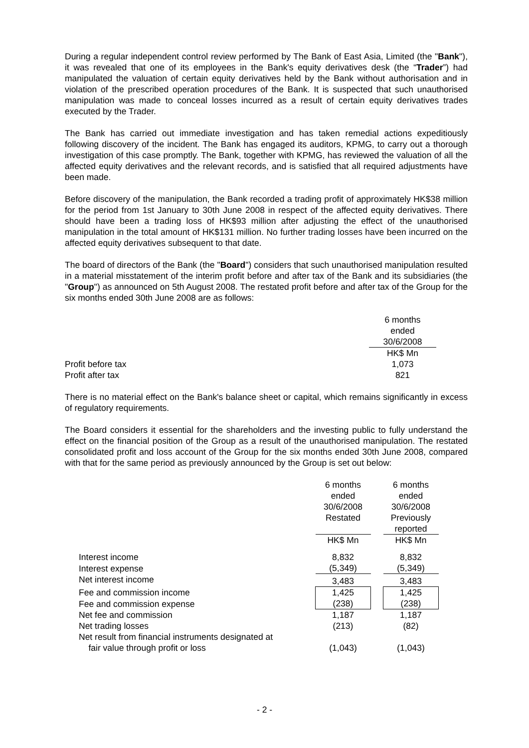During a regular independent control review performed by The Bank of East Asia, Limited (the "Bank"), it was revealed that one of its employees in the Bank's equity derivatives desk (the “Trader”) had manipulated the valuation of certain equity derivatives held by the Bank without authorisation and in violation of the prescribed operation procedures of the Bank. It is suspected that such unauthorised manipulation was made to conceal losses incurred as a result of certain equity derivatives trades executed by the Trader.
The Bank has carried out immediate investigation and has taken remedial actions expeditiously following discovery of the incident. The Bank has engaged its auditors, KPMG, to carry out a thorough investigation of this case promptly. The Bank, together with KPMG, has reviewed the valuation of all the affected equity derivatives and the relevant records, and is satisfied that all required adjustments have been made.
Before discovery of the manipulation, the Bank recorded a trading profit of approximately HK$38 million for the period from 1st January to 30th June 2008 in respect of the affected equity derivatives. There should have been a trading loss of HK$93 million after adjusting the effect of the unauthorised manipulation in the total amount of HK$131 million. No further trading losses have been incurred on the affected equity derivatives subsequent to that date.
The board of directors of the Bank (the "Board") considers that such unauthorised manipulation resulted in a material misstatement of the interim profit before and after tax of the Bank and its subsidiaries (the "Group") as announced on 5th August 2008. The restated profit before and after tax of the Group for the six months ended 30th June 2008 are as follows:
| | 6 months ended 30/6/2008 |
| | HK$ Mn |
| Profit before tax | 1,073 |
| Profit after tax | 821 |
There is no material effect on the Bank's balance sheet or capital, which remains significantly in excess of regulatory requirements.
The Board considers it essential for the shareholders and the investing public to fully understand the effect on the financial position of the Group as a result of the unauthorised manipulation. The restated consolidated profit and loss account of the Group for the six months ended 30th June 2008, compared with that for the same period as previously announced by the Group is set out below:
| | 6 months ended 30/6/2008 Restated | | 6 months ended 30/6/2008 Previously reported |
| | HK$ Mn | | HK$ Mn |
| Interest income | 8,832 | | 8,832 |
| Interest expense | (5,349) | | (5,349) |
| Net interest income | 3,483 | | 3,483 |
| Fee and commission income | 1,425 | | 1,425 |
| Fee and commission expense | (238) | | (238) |
| Net fee and commission | 1,187 | | 1,187 |
| Net trading losses | (213) | | (82) |
| Net result from financial instruments designated at fair value through profit or loss | (1,043) | | (1,043) |
- 2 -